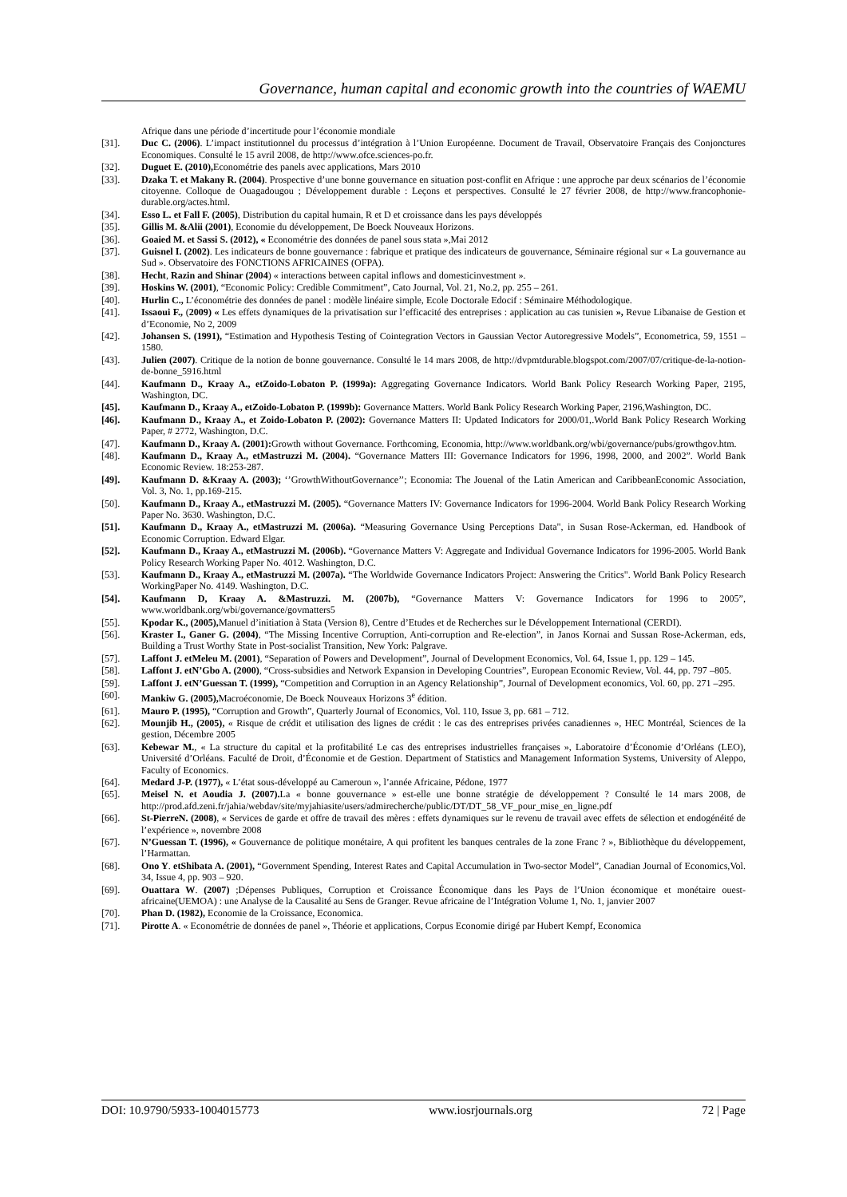Governance, human capital and economic growth into the countries of WAEMU
Afrique dans une période d’incertitude pour l’économie mondiale
[31]. Duc C. (2006). L’impact institutionnel du processus d’intégration à l’Union Européenne. Document de Travail, Observatoire Français des Conjonctures Economiques. Consulté le 15 avril 2008, de http://www.ofce.sciences-po.fr.
[32]. Duguet E. (2010), Econométrie des panels avec applications, Mars 2010
[33]. Dzaka T. et Makany R. (2004). Prospective d’une bonne gouvernance en situation post-conflit en Afrique : une approche par deux scénarios de l’économie citoyenne. Colloque de Ouagadougou ; Développement durable : Leçons et perspectives. Consulté le 27 février 2008, de http://www.francophonie-durable.org/actes.html.
[34]. Esso L. et Fall F. (2005), Distribution du capital humain, R et D et croissance dans les pays développés
[35]. Gillis M. &Alii (2001), Economie du développement, De Boeck Nouveaux Horizons.
[36]. Goaied M. et Sassi S. (2012), « Econométrie des données de panel sous stata »,Mai 2012
[37]. Guisnel I. (2002). Les indicateurs de bonne gouvernance : fabrique et pratique des indicateurs de gouvernance, Séminaire régional sur « La gouvernance au Sud ». Observatoire des FONCTIONS AFRICAINES (OFPA).
[38]. Hecht, Razin and Shinar (2004) « interactions between capital inflows and domesticinvestment ».
[39]. Hoskins W. (2001), “Economic Policy: Credible Commitment”, Cato Journal, Vol. 21, No.2, pp. 255 – 261.
[40]. Hurlin C., L’économétrie des données de panel : modèle linéaire simple, Ecole Doctorale Edocif : Séminaire Méthodologique.
[41]. Issaoui F., (2009) « Les effets dynamiques de la privatisation sur l’efficacité des entreprises : application au cas tunisien », Revue Libanaise de Gestion et d’Economie, No 2, 2009
[42]. Johansen S. (1991), “Estimation and Hypothesis Testing of Cointegration Vectors in Gaussian Vector Autoregressive Models”, Econometrica, 59, 1551 – 1580.
[43]. Julien (2007). Critique de la notion de bonne gouvernance. Consulté le 14 mars 2008, de http://dvpmtdurable.blogspot.com/2007/07/critique-de-la-notion-de-bonne_5916.html
[44]. Kaufmann D., Kraay A., etZoido-Lobaton P. (1999a): Aggregating Governance Indicators. World Bank Policy Research Working Paper, 2195, Washington, DC.
[45]. Kaufmann D., Kraay A., etZoido-Lobaton P. (1999b): Governance Matters. World Bank Policy Research Working Paper, 2196,Washington, DC.
[46]. Kaufmann D., Kraay A., et Zoido-Lobaton P. (2002): Governance Matters II: Updated Indicators for 2000/01,.World Bank Policy Research Working Paper, # 2772, Washington, D.C.
[47]. Kaufmann D., Kraay A. (2001): Growth without Governance. Forthcoming, Economia, http://www.worldbank.org/wbi/governance/pubs/growthgov.htm.
[48]. Kaufmann D., Kraay A., etMastruzzi M. (2004). “Governance Matters III: Governance Indicators for 1996, 1998, 2000, and 2002”. World Bank Economic Review. 18:253-287.
[49]. Kaufmann D. &Kraay A. (2003); ‘’GrowthWithoutGovernance’’; Economia: The Jouenal of the Latin American and CaribbeanEconomic Association, Vol. 3, No. 1, pp.169-215.
[50]. Kaufmann D., Kraay A., etMastruzzi M. (2005). “Governance Matters IV: Governance Indicators for 1996-2004. World Bank Policy Research Working Paper No. 3630. Washington, D.C.
[51]. Kaufmann D., Kraay A., etMastruzzi M. (2006a). “Measuring Governance Using Perceptions Data", in Susan Rose-Ackerman, ed. Handbook of Economic Corruption. Edward Elgar.
[52]. Kaufmann D., Kraay A., etMastruzzi M. (2006b). “Governance Matters V: Aggregate and Individual Governance Indicators for 1996-2005. World Bank Policy Research Working Paper No. 4012. Washington, D.C.
[53]. Kaufmann D., Kraay A., etMastruzzi M. (2007a). “The Worldwide Governance Indicators Project: Answering the Critics". World Bank Policy Research WorkingPaper No. 4149. Washington, D.C.
[54]. Kaufmann D, Kraay A. &Mastruzzi. M. (2007b), “Governance Matters V: Governance Indicators for 1996 to 2005”, www.worldbank.org/wbi/governance/govmatters5
[55]. Kpodar K., (2005), Manuel d’initiation à Stata (Version 8), Centre d’Etudes et de Recherches sur le Développement International (CERDI).
[56]. Kraster I., Ganer G. (2004), “The Missing Incentive Corruption, Anti-corruption and Re-election”, in Janos Kornai and Sussan Rose-Ackerman, eds, Building a Trust Worthy State in Post-socialist Transition, New York: Palgrave.
[57]. Laffont J. etMeleu M. (2001), “Separation of Powers and Development”, Journal of Development Economics, Vol. 64, Issue 1, pp. 129 – 145.
[58]. Laffont J. etN’Gbo A. (2000), “Cross-subsidies and Network Expansion in Developing Countries”, European Economic Review, Vol. 44, pp. 797 –805.
[59]. Laffont J. etN’Guessan T. (1999), “Competition and Corruption in an Agency Relationship”, Journal of Development economics, Vol. 60, pp. 271 –295.
[60]. Mankiw G. (2005), Macroéconomie, De Boeck Nouveaux Horizons 3<sup>e</sup> édition.
[61]. Mauro P. (1995), “Corruption and Growth”, Quarterly Journal of Economics, Vol. 110, Issue 3, pp. 681 – 712.
[62]. Mounjib H., (2005), « Risque de crédit et utilisation des lignes de crédit : le cas des entreprises privées canadiennes », HEC Montréal, Sciences de la gestion, Décembre 2005
[63]. Kebewar M., « La structure du capital et la profitabilité Le cas des entreprises industrielles françaises », Laboratoire d’Économie d’Orléans (LEO), Université d’Orléans. Faculté de Droit, d’Économie et de Gestion. Department of Statistics and Management Information Systems, University of Aleppo, Faculty of Economics.
[64]. Medard J-P. (1977), « L’état sous-développé au Cameroun », l’année Africaine, Pédone, 1977
[65]. Meisel N. et Aoudia J. (2007). La « bonne gouvernance » est-elle une bonne stratégie de développement ? Consulté le 14 mars 2008, de http://prod.afd.zeni.fr/jahia/webdav/site/myjahiasite/users/admirecherche/public/DT/DT_58_VF_pour_mise_en_ligne.pdf
[66]. St-PierreN. (2008), « Services de garde et offre de travail des mères : effets dynamiques sur le revenu de travail avec effets de sélection et endogénéité de l’expérience », novembre 2008
[67]. N’Guessan T. (1996), « Gouvernance de politique monétaire, A qui profitent les banques centrales de la zone Franc ? », Bibliothèque du développement, l’Harmattan.
[68]. Ono Y. etShibata A. (2001), “Government Spending, Interest Rates and Capital Accumulation in Two-sector Model”, Canadian Journal of Economics,Vol. 34, Issue 4, pp. 903 – 920.
[69]. Ouattara W. (2007) ;Dépenses Publiques, Corruption et Croissance Économique dans les Pays de l’Union économique et monétaire ouest-africaine(UEMOA) : une Analyse de la Causalité au Sens de Granger. Revue africaine de l’Intégration Volume 1, No. 1, janvier 2007
[70]. Phan D. (1982), Economie de la Croissance, Economica.
[71]. Pirotte A. « Econométrie de données de panel », Théorie et applications, Corpus Economie dirigé par Hubert Kempf, Economica
DOI: 10.9790/5933-1004015773 www.iosrjournals.org 72 | Page